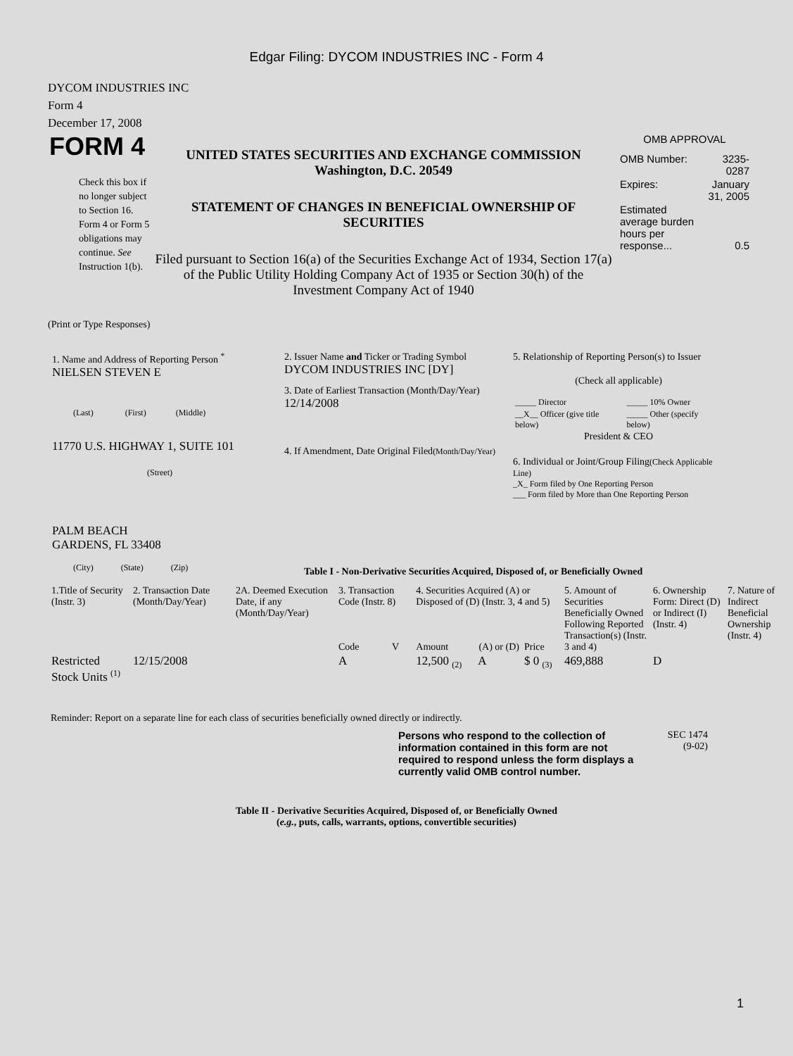Edgar Filing: DYCOM INDUSTRIES INC - Form 4
DYCOM INDUSTRIES INC
Form 4
December 17, 2008
FORM 4
Check this box if no longer subject to Section 16. Form 4 or Form 5 obligations may continue. See Instruction 1(b).
UNITED STATES SECURITIES AND EXCHANGE COMMISSION
Washington, D.C. 20549
STATEMENT OF CHANGES IN BENEFICIAL OWNERSHIP OF SECURITIES
Filed pursuant to Section 16(a) of the Securities Exchange Act of 1934, Section 17(a) of the Public Utility Holding Company Act of 1935 or Section 30(h) of the Investment Company Act of 1940
OMB APPROVAL
| OMB Number: | 3235-0287 |
| Expires: | January 31, 2005 |
| Estimated average burden hours per response... | 0.5 |
(Print or Type Responses)
1. Name and Address of Reporting Person <sup>*</sup>
NIELSEN STEVEN E
(Last) (First) (Middle)
11770 U.S. HIGHWAY 1, SUITE 101
(Street)
PALM BEACH
GARDENS, FL 33408
(City) (State) (Zip)
2. Issuer Name and Ticker or Trading Symbol
DYCOM INDUSTRIES INC [DY]
3. Date of Earliest Transaction (Month/Day/Year)
12/14/2008
4. If Amendment, Date Original Filed(Month/Day/Year)
5. Relationship of Reporting Person(s) to Issuer
(Check all applicable)
| _____ Director | _____ 10% Owner |
| __X__ Officer (give title below) | _____ Other (specify below) |
President & CEO
6. Individual or Joint/Group Filing(Check Applicable Line)
_X_ Form filed by One Reporting Person
___ Form filed by More than One Reporting Person
Table I - Non-Derivative Securities Acquired, Disposed of, or Beneficially Owned
| 1.Title of Security (Instr. 3) | 2. Transaction Date (Month/Day/Year) | 2A. Deemed Execution Date, if any (Month/Day/Year) | 3. Transaction Code (Instr. 8) | | 4. Securities Acquired (A) or Disposed of (D) (Instr. 3, 4 and 5) | | | 5. Amount of Securities Beneficially Owned Following Reported Transaction(s) (Instr. 3 and 4) | 6. Ownership Form: Direct (D) or Indirect (I) (Instr. 4) | 7. Nature of Indirect Beneficial Ownership (Instr. 4) |
| --- | --- | --- | --- | --- | --- | --- | --- | --- | --- | --- |
| | | | Code | V | Amount | (A) or (D) | Price | | | |
| Restricted Stock Units <sup>(1)</sup> | 12/15/2008 | | A | | 12,500 <sub>(2)</sub> | A | $ 0 <sub>(3)</sub> | 469,888 | D | |
Reminder: Report on a separate line for each class of securities beneficially owned directly or indirectly.
Persons who respond to the collection of information contained in this form are not required to respond unless the form displays a currently valid OMB control number.
SEC 1474
(9-02)
Table II - Derivative Securities Acquired, Disposed of, or Beneficially Owned
(e.g., puts, calls, warrants, options, convertible securities)
1